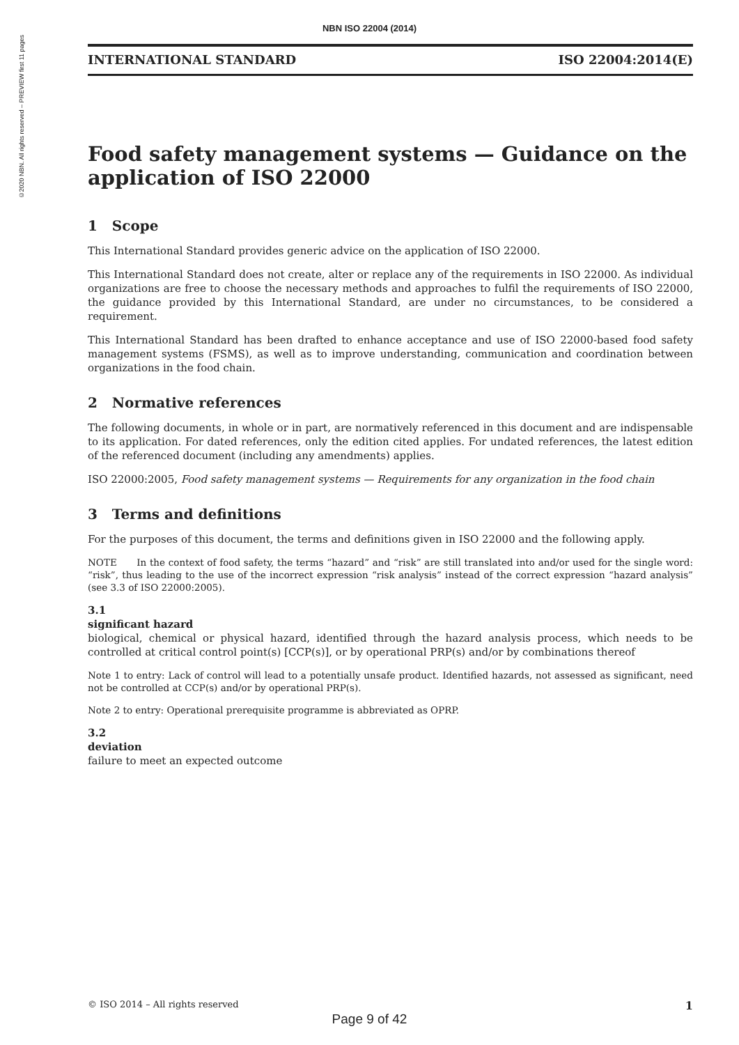NBN ISO 22004 (2014)
©2020 NBN. All rights reserved – PREVIEW first 11 pages
INTERNATIONAL STANDARD ISO 22004:2014(E)
Food safety management systems — Guidance on the application of ISO 22000
1 Scope
This International Standard provides generic advice on the application of ISO 22000.
This International Standard does not create, alter or replace any of the requirements in ISO 22000. As individual organizations are free to choose the necessary methods and approaches to fulfil the requirements of ISO 22000, the guidance provided by this International Standard, are under no circumstances, to be considered a requirement.
This International Standard has been drafted to enhance acceptance and use of ISO 22000-based food safety management systems (FSMS), as well as to improve understanding, communication and coordination between organizations in the food chain.
2 Normative references
The following documents, in whole or in part, are normatively referenced in this document and are indispensable to its application. For dated references, only the edition cited applies. For undated references, the latest edition of the referenced document (including any amendments) applies.
ISO 22000:2005, Food safety management systems — Requirements for any organization in the food chain
3 Terms and definitions
For the purposes of this document, the terms and definitions given in ISO 22000 and the following apply.
NOTE In the context of food safety, the terms “hazard” and “risk” are still translated into and/or used for the single word: “risk”, thus leading to the use of the incorrect expression “risk analysis” instead of the correct expression “hazard analysis” (see 3.3 of ISO 22000:2005).
3.1
significant hazard
biological, chemical or physical hazard, identified through the hazard analysis process, which needs to be controlled at critical control point(s) [CCP(s)], or by operational PRP(s) and/or by combinations thereof
Note 1 to entry: Lack of control will lead to a potentially unsafe product. Identified hazards, not assessed as significant, need not be controlled at CCP(s) and/or by operational PRP(s).
Note 2 to entry: Operational prerequisite programme is abbreviated as OPRP.
3.2
deviation
failure to meet an expected outcome
© ISO 2014 – All rights reserved 1
Page 9 of 42